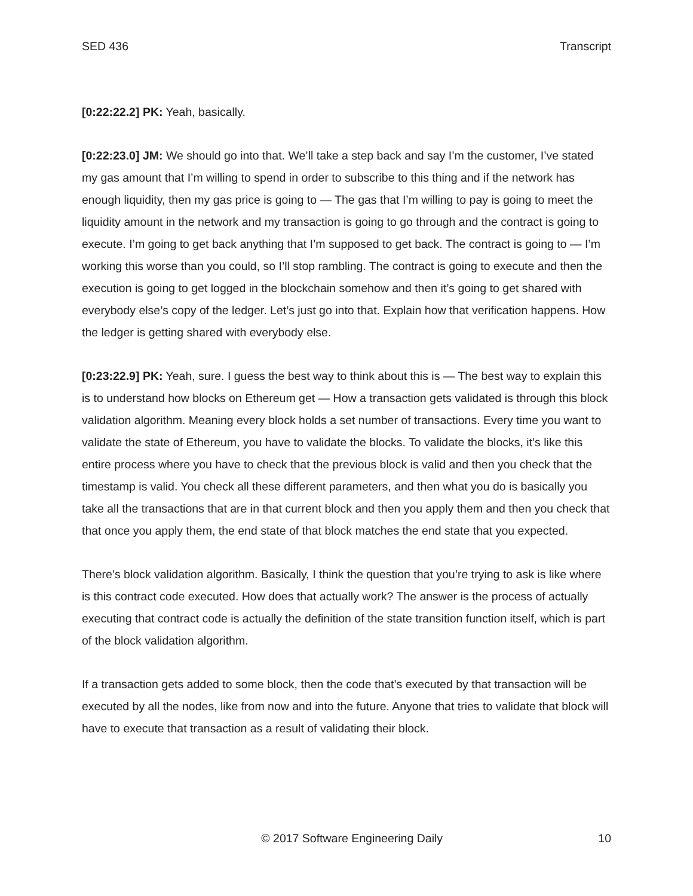SED 436 Transcript
[0:22:22.2] PK: Yeah, basically.
[0:22:23.0] JM: We should go into that. We’ll take a step back and say I’m the customer, I’ve stated my gas amount that I’m willing to spend in order to subscribe to this thing and if the network has enough liquidity, then my gas price is going to — The gas that I’m willing to pay is going to meet the liquidity amount in the network and my transaction is going to go through and the contract is going to execute. I’m going to get back anything that I’m supposed to get back. The contract is going to — I’m working this worse than you could, so I’ll stop rambling. The contract is going to execute and then the execution is going to get logged in the blockchain somehow and then it’s going to get shared with everybody else’s copy of the ledger. Let’s just go into that. Explain how that verification happens. How the ledger is getting shared with everybody else.
[0:23:22.9] PK: Yeah, sure. I guess the best way to think about this is — The best way to explain this is to understand how blocks on Ethereum get — How a transaction gets validated is through this block validation algorithm. Meaning every block holds a set number of transactions. Every time you want to validate the state of Ethereum, you have to validate the blocks. To validate the blocks, it’s like this entire process where you have to check that the previous block is valid and then you check that the timestamp is valid. You check all these different parameters, and then what you do is basically you take all the transactions that are in that current block and then you apply them and then you check that that once you apply them, the end state of that block matches the end state that you expected.
There’s block validation algorithm. Basically, I think the question that you’re trying to ask is like where is this contract code executed. How does that actually work? The answer is the process of actually executing that contract code is actually the definition of the state transition function itself, which is part of the block validation algorithm.
If a transaction gets added to some block, then the code that’s executed by that transaction will be executed by all the nodes, like from now and into the future. Anyone that tries to validate that block will have to execute that transaction as a result of validating their block.
© 2017 Software Engineering Daily 10